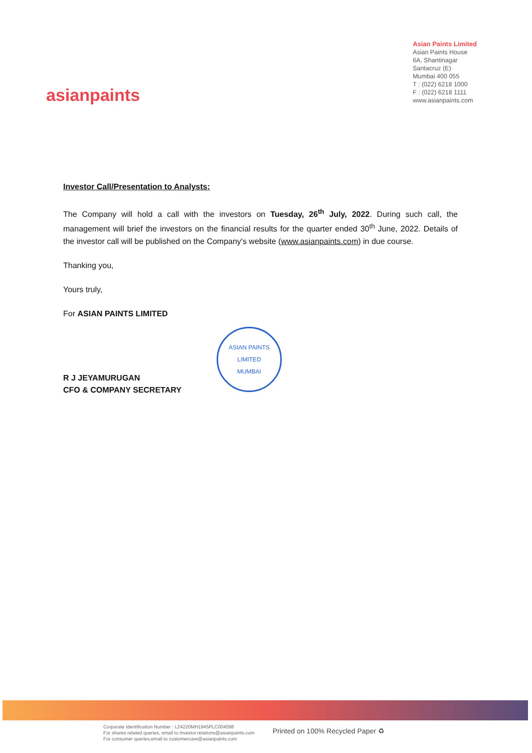asianpaints
Asian Paints Limited
Asian Paints House
6A, Shantinagar
Santacruz (E)
Mumbai 400 055
T : (022) 6218 1000
F : (022) 6218 1111
www.asianpaints.com
Investor Call/Presentation to Analysts:
The Company will hold a call with the investors on Tuesday, 26<sup>th</sup> July, 2022. During such call, the management will brief the investors on the financial results for the quarter ended 30<sup>th</sup> June, 2022. Details of the investor call will be published on the Company's website (www.asianpaints.com) in due course.
Thanking you,
Yours truly,
For ASIAN PAINTS LIMITED
R J JEYAMURUGAN
CFO & COMPANY SECRETARY
ASIAN PAINTS LIMITED
MUMBAI
Corporate Identification Number : L24220MH1945PLC004598
For shares related queries, email to investor.relations@asianpaints.com
For consumer queries,email to customercare@asianpaints.com
Printed on 100% Recycled Paper ♻